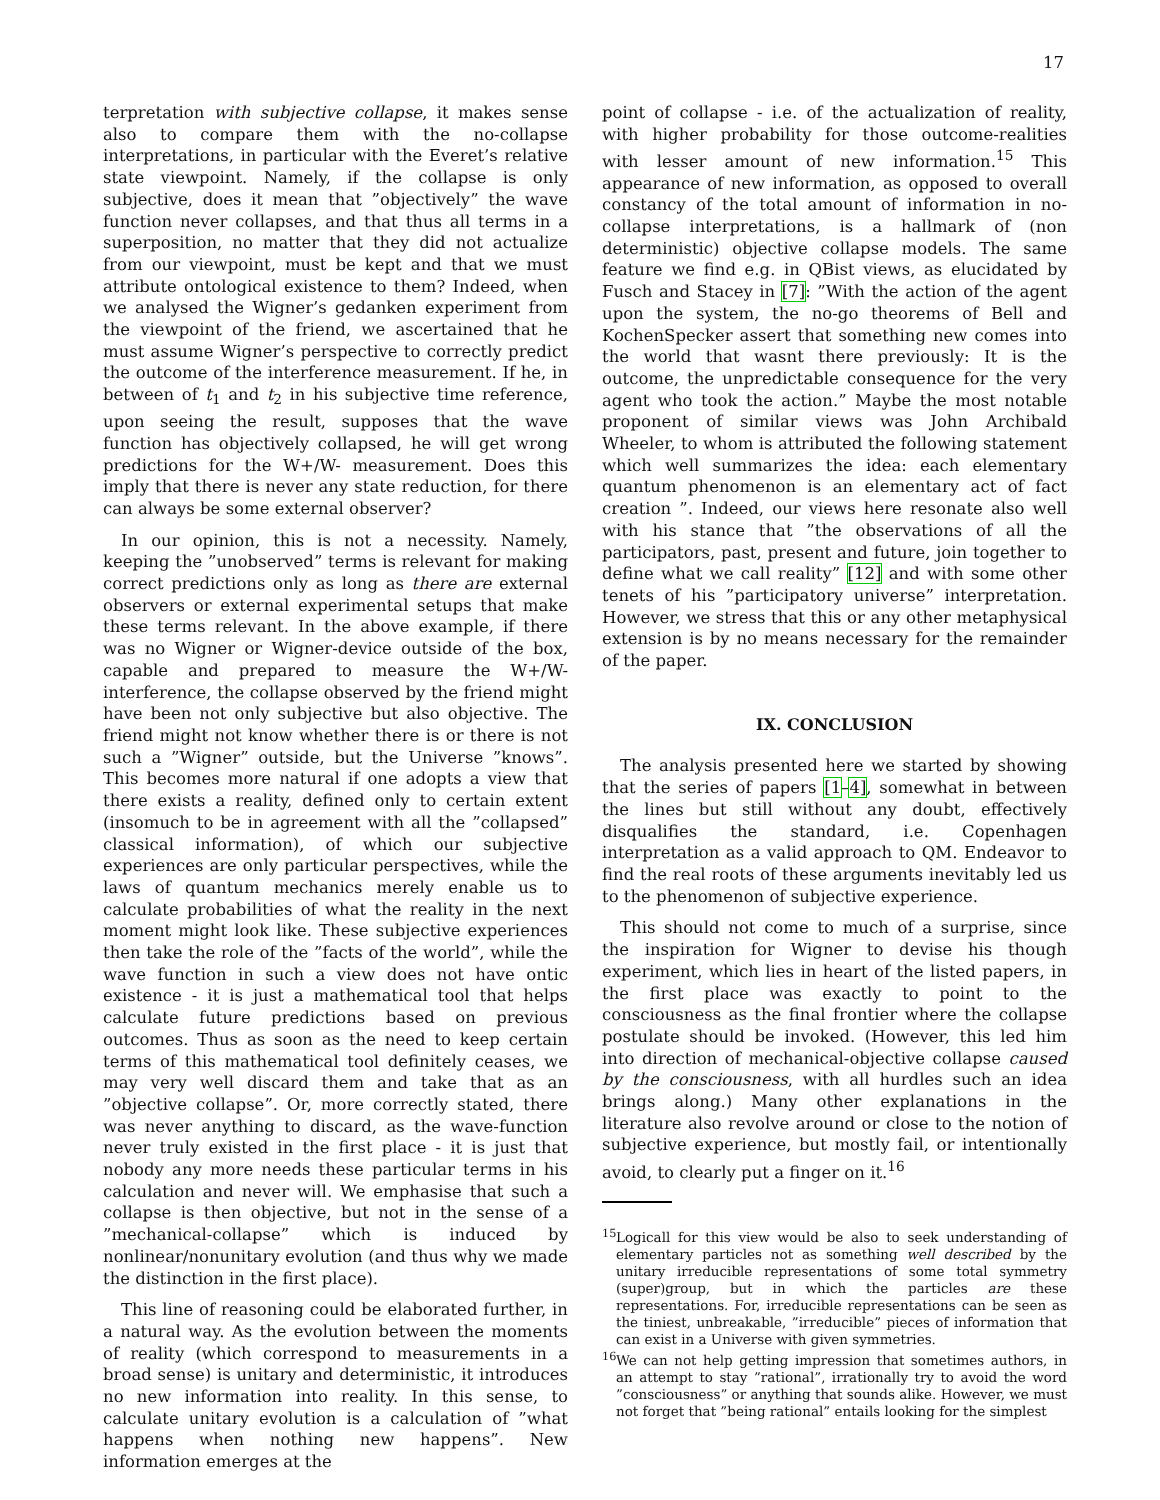17
terpretation with subjective collapse, it makes sense also to compare them with the no-collapse interpretations, in particular with the Everet’s relative state viewpoint. Namely, if the collapse is only subjective, does it mean that ”objectively” the wave function never collapses, and that thus all terms in a superposition, no matter that they did not actualize from our viewpoint, must be kept and that we must attribute ontological existence to them? Indeed, when we analysed the Wigner’s gedanken experiment from the viewpoint of the friend, we ascertained that he must assume Wigner’s perspective to correctly predict the outcome of the interference measurement. If he, in between of t<sub>1</sub> and t<sub>2</sub> in his subjective time reference, upon seeing the result, supposes that the wave function has objectively collapsed, he will get wrong predictions for the W+/W- measurement. Does this imply that there is never any state reduction, for there can always be some external observer?
In our opinion, this is not a necessity. Namely, keeping the ”unobserved” terms is relevant for making correct predictions only as long as there are external observers or external experimental setups that make these terms relevant. In the above example, if there was no Wigner or Wigner-device outside of the box, capable and prepared to measure the W+/W- interference, the collapse observed by the friend might have been not only subjective but also objective. The friend might not know whether there is or there is not such a ”Wigner” outside, but the Universe ”knows”. This becomes more natural if one adopts a view that there exists a reality, defined only to certain extent (insomuch to be in agreement with all the ”collapsed” classical information), of which our subjective experiences are only particular perspectives, while the laws of quantum mechanics merely enable us to calculate probabilities of what the reality in the next moment might look like. These subjective experiences then take the role of the ”facts of the world”, while the wave function in such a view does not have ontic existence - it is just a mathematical tool that helps calculate future predictions based on previous outcomes. Thus as soon as the need to keep certain terms of this mathematical tool definitely ceases, we may very well discard them and take that as an ”objective collapse”. Or, more correctly stated, there was never anything to discard, as the wave-function never truly existed in the first place - it is just that nobody any more needs these particular terms in his calculation and never will. We emphasise that such a collapse is then objective, but not in the sense of a ”mechanical-collapse” which is induced by nonlinear/nonunitary evolution (and thus why we made the distinction in the first place).
This line of reasoning could be elaborated further, in a natural way. As the evolution between the moments of reality (which correspond to measurements in a broad sense) is unitary and deterministic, it introduces no new information into reality. In this sense, to calculate unitary evolution is a calculation of ”what happens when nothing new happens”. New information emerges at the
point of collapse - i.e. of the actualization of reality, with higher probability for those outcome-realities with lesser amount of new information.<sup>15</sup> This appearance of new information, as opposed to overall constancy of the total amount of information in no-collapse interpretations, is a hallmark of (non deterministic) objective collapse models. The same feature we find e.g. in QBist views, as elucidated by Fusch and Stacey in [7]: ”With the action of the agent upon the system, the no-go theorems of Bell and KochenSpecker assert that something new comes into the world that wasnt there previously: It is the outcome, the unpredictable consequence for the very agent who took the action.” Maybe the most notable proponent of similar views was John Archibald Wheeler, to whom is attributed the following statement which well summarizes the idea: each elementary quantum phenomenon is an elementary act of fact creation ”. Indeed, our views here resonate also well with his stance that ”the observations of all the participators, past, present and future, join together to define what we call reality” [12] and with some other tenets of his ”participatory universe” interpretation. However, we stress that this or any other metaphysical extension is by no means necessary for the remainder of the paper.
IX. CONCLUSION
The analysis presented here we started by showing that the series of papers [1–4], somewhat in between the lines but still without any doubt, effectively disqualifies the standard, i.e. Copenhagen interpretation as a valid approach to QM. Endeavor to find the real roots of these arguments inevitably led us to the phenomenon of subjective experience.
This should not come to much of a surprise, since the inspiration for Wigner to devise his though experiment, which lies in heart of the listed papers, in the first place was exactly to point to the consciousness as the final frontier where the collapse postulate should be invoked. (However, this led him into direction of mechanical-objective collapse caused by the consciousness, with all hurdles such an idea brings along.) Many other explanations in the literature also revolve around or close to the notion of subjective experience, but mostly fail, or intentionally avoid, to clearly put a finger on it.<sup>16</sup>
<sup>15</sup> Logicall for this view would be also to seek understanding of elementary particles not as something well described by the unitary irreducible representations of some total symmetry (super)group, but in which the particles are these representations. For, irreducible representations can be seen as the tiniest, unbreakable, ”irreducible” pieces of information that can exist in a Universe with given symmetries.
<sup>16</sup> We can not help getting impression that sometimes authors, in an attempt to stay ”rational”, irrationally try to avoid the word ”consciousness” or anything that sounds alike. However, we must not forget that ”being rational” entails looking for the simplest